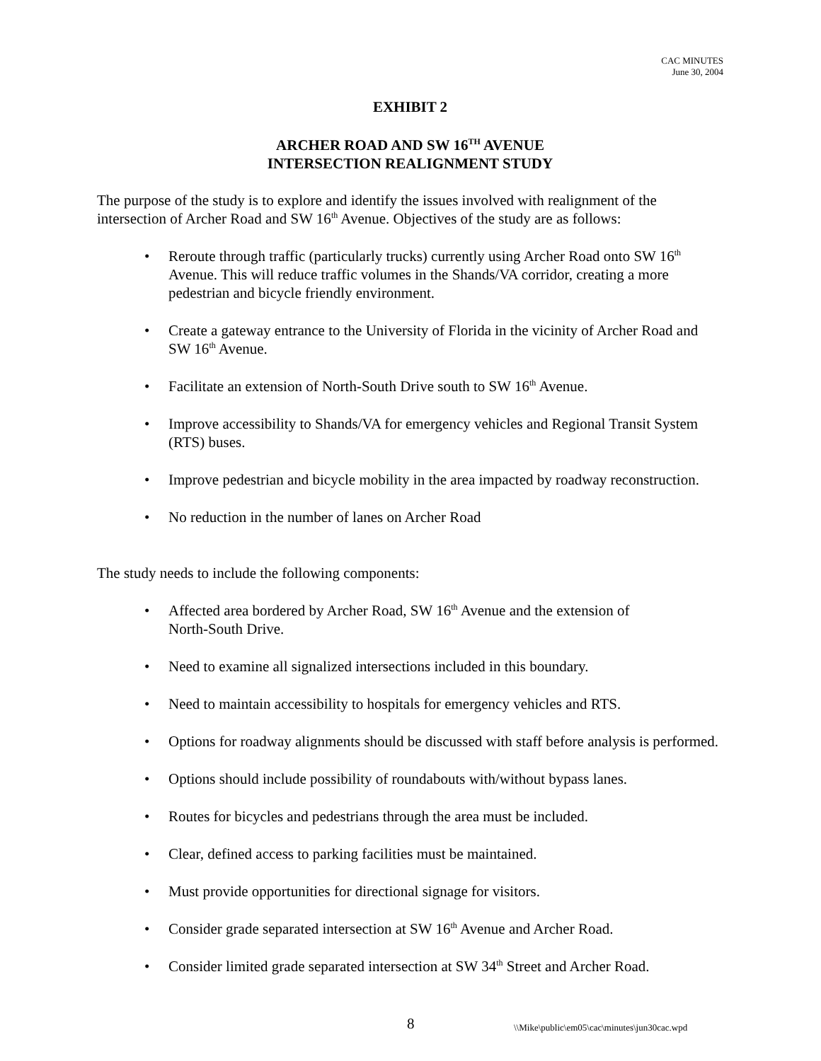CAC MINUTES
June 30, 2004
EXHIBIT 2
ARCHER ROAD AND SW 16<sup>TH</sup> AVENUE
INTERSECTION REALIGNMENT STUDY
The purpose of the study is to explore and identify the issues involved with realignment of the intersection of Archer Road and SW 16<sup>th</sup> Avenue. Objectives of the study are as follows:
• Reroute through traffic (particularly trucks) currently using Archer Road onto SW 16<sup>th</sup> Avenue. This will reduce traffic volumes in the Shands/VA corridor, creating a more pedestrian and bicycle friendly environment.
• Create a gateway entrance to the University of Florida in the vicinity of Archer Road and SW 16<sup>th</sup> Avenue.
• Facilitate an extension of North-South Drive south to SW 16<sup>th</sup> Avenue.
• Improve accessibility to Shands/VA for emergency vehicles and Regional Transit System (RTS) buses.
• Improve pedestrian and bicycle mobility in the area impacted by roadway reconstruction.
• No reduction in the number of lanes on Archer Road
The study needs to include the following components:
• Affected area bordered by Archer Road, SW 16<sup>th</sup> Avenue and the extension of
North-South Drive.
• Need to examine all signalized intersections included in this boundary.
• Need to maintain accessibility to hospitals for emergency vehicles and RTS.
• Options for roadway alignments should be discussed with staff before analysis is performed.
• Options should include possibility of roundabouts with/without bypass lanes.
• Routes for bicycles and pedestrians through the area must be included.
• Clear, defined access to parking facilities must be maintained.
• Must provide opportunities for directional signage for visitors.
• Consider grade separated intersection at SW 16<sup>th</sup> Avenue and Archer Road.
• Consider limited grade separated intersection at SW 34<sup>th</sup> Street and Archer Road.
8 \\Mike\public\em05\cac\minutes\jun30cac.wpd